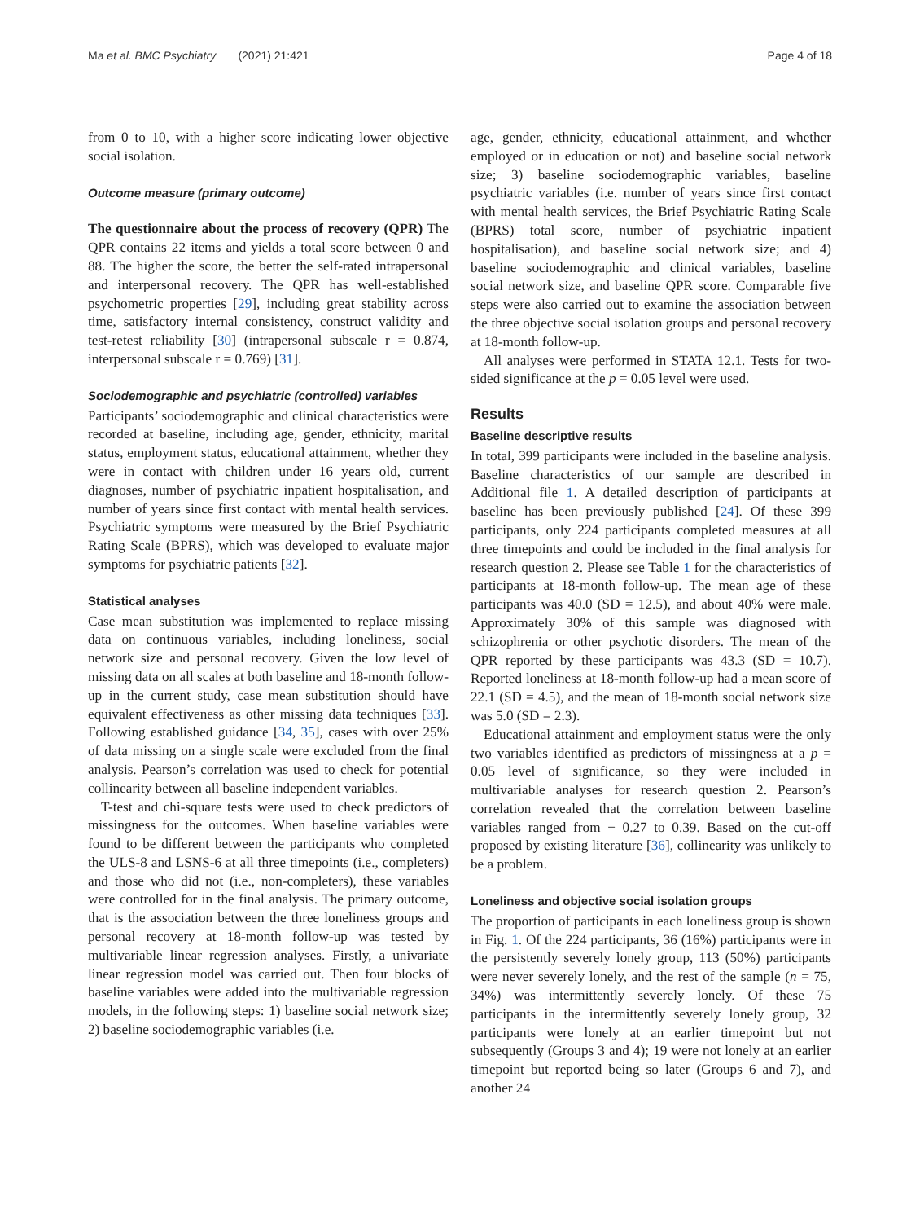Ma et al. BMC Psychiatry (2021) 21:421 Page 4 of 18
from 0 to 10, with a higher score indicating lower objective social isolation.
Outcome measure (primary outcome)
The questionnaire about the process of recovery (QPR) The QPR contains 22 items and yields a total score between 0 and 88. The higher the score, the better the self-rated intrapersonal and interpersonal recovery. The QPR has well-established psychometric properties [29], including great stability across time, satisfactory internal consistency, construct validity and test-retest reliability [30] (intrapersonal subscale r = 0.874, interpersonal subscale r = 0.769) [31].
Sociodemographic and psychiatric (controlled) variables
Participants’ sociodemographic and clinical characteristics were recorded at baseline, including age, gender, ethnicity, marital status, employment status, educational attainment, whether they were in contact with children under 16 years old, current diagnoses, number of psychiatric inpatient hospitalisation, and number of years since first contact with mental health services. Psychiatric symptoms were measured by the Brief Psychiatric Rating Scale (BPRS), which was developed to evaluate major symptoms for psychiatric patients [32].
Statistical analyses
Case mean substitution was implemented to replace missing data on continuous variables, including loneliness, social network size and personal recovery. Given the low level of missing data on all scales at both baseline and 18-month follow-up in the current study, case mean substitution should have equivalent effectiveness as other missing data techniques [33]. Following established guidance [34, 35], cases with over 25% of data missing on a single scale were excluded from the final analysis. Pearson’s correlation was used to check for potential collinearity between all baseline independent variables.
T-test and chi-square tests were used to check predictors of missingness for the outcomes. When baseline variables were found to be different between the participants who completed the ULS-8 and LSNS-6 at all three timepoints (i.e., completers) and those who did not (i.e., non-completers), these variables were controlled for in the final analysis. The primary outcome, that is the association between the three loneliness groups and personal recovery at 18-month follow-up was tested by multivariable linear regression analyses. Firstly, a univariate linear regression model was carried out. Then four blocks of baseline variables were added into the multivariable regression models, in the following steps: 1) baseline social network size; 2) baseline sociodemographic variables (i.e.
age, gender, ethnicity, educational attainment, and whether employed or in education or not) and baseline social network size; 3) baseline sociodemographic variables, baseline psychiatric variables (i.e. number of years since first contact with mental health services, the Brief Psychiatric Rating Scale (BPRS) total score, number of psychiatric inpatient hospitalisation), and baseline social network size; and 4) baseline sociodemographic and clinical variables, baseline social network size, and baseline QPR score. Comparable five steps were also carried out to examine the association between the three objective social isolation groups and personal recovery at 18-month follow-up.
All analyses were performed in STATA 12.1. Tests for two-sided significance at the p = 0.05 level were used.
Results
Baseline descriptive results
In total, 399 participants were included in the baseline analysis. Baseline characteristics of our sample are described in Additional file 1. A detailed description of participants at baseline has been previously published [24]. Of these 399 participants, only 224 participants completed measures at all three timepoints and could be included in the final analysis for research question 2. Please see Table 1 for the characteristics of participants at 18-month follow-up. The mean age of these participants was 40.0 (SD = 12.5), and about 40% were male. Approximately 30% of this sample was diagnosed with schizophrenia or other psychotic disorders. The mean of the QPR reported by these participants was 43.3 (SD = 10.7). Reported loneliness at 18-month follow-up had a mean score of 22.1 (SD = 4.5), and the mean of 18-month social network size was 5.0 (SD = 2.3).
Educational attainment and employment status were the only two variables identified as predictors of missingness at a p = 0.05 level of significance, so they were included in multivariable analyses for research question 2. Pearson’s correlation revealed that the correlation between baseline variables ranged from − 0.27 to 0.39. Based on the cut-off proposed by existing literature [36], collinearity was unlikely to be a problem.
Loneliness and objective social isolation groups
The proportion of participants in each loneliness group is shown in Fig. 1. Of the 224 participants, 36 (16%) participants were in the persistently severely lonely group, 113 (50%) participants were never severely lonely, and the rest of the sample (n = 75, 34%) was intermittently severely lonely. Of these 75 participants in the intermittently severely lonely group, 32 participants were lonely at an earlier timepoint but not subsequently (Groups 3 and 4); 19 were not lonely at an earlier timepoint but reported being so later (Groups 6 and 7), and another 24